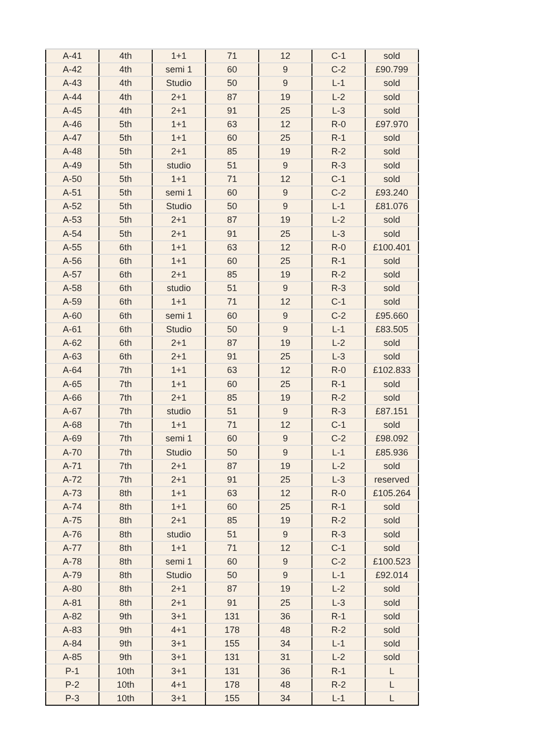| A-41 | 4th | 1+1 | 71 | 12 | C-1 | sold |
| A-42 | 4th | semi 1 | 60 | 9 | C-2 | £90.799 |
| A-43 | 4th | Studio | 50 | 9 | L-1 | sold |
| A-44 | 4th | 2+1 | 87 | 19 | L-2 | sold |
| A-45 | 4th | 2+1 | 91 | 25 | L-3 | sold |
| A-46 | 5th | 1+1 | 63 | 12 | R-0 | £97.970 |
| A-47 | 5th | 1+1 | 60 | 25 | R-1 | sold |
| A-48 | 5th | 2+1 | 85 | 19 | R-2 | sold |
| A-49 | 5th | studio | 51 | 9 | R-3 | sold |
| A-50 | 5th | 1+1 | 71 | 12 | C-1 | sold |
| A-51 | 5th | semi 1 | 60 | 9 | C-2 | £93.240 |
| A-52 | 5th | Studio | 50 | 9 | L-1 | £81.076 |
| A-53 | 5th | 2+1 | 87 | 19 | L-2 | sold |
| A-54 | 5th | 2+1 | 91 | 25 | L-3 | sold |
| A-55 | 6th | 1+1 | 63 | 12 | R-0 | £100.401 |
| A-56 | 6th | 1+1 | 60 | 25 | R-1 | sold |
| A-57 | 6th | 2+1 | 85 | 19 | R-2 | sold |
| A-58 | 6th | studio | 51 | 9 | R-3 | sold |
| A-59 | 6th | 1+1 | 71 | 12 | C-1 | sold |
| A-60 | 6th | semi 1 | 60 | 9 | C-2 | £95.660 |
| A-61 | 6th | Studio | 50 | 9 | L-1 | £83.505 |
| A-62 | 6th | 2+1 | 87 | 19 | L-2 | sold |
| A-63 | 6th | 2+1 | 91 | 25 | L-3 | sold |
| A-64 | 7th | 1+1 | 63 | 12 | R-0 | £102.833 |
| A-65 | 7th | 1+1 | 60 | 25 | R-1 | sold |
| A-66 | 7th | 2+1 | 85 | 19 | R-2 | sold |
| A-67 | 7th | studio | 51 | 9 | R-3 | £87.151 |
| A-68 | 7th | 1+1 | 71 | 12 | C-1 | sold |
| A-69 | 7th | semi 1 | 60 | 9 | C-2 | £98.092 |
| A-70 | 7th | Studio | 50 | 9 | L-1 | £85.936 |
| A-71 | 7th | 2+1 | 87 | 19 | L-2 | sold |
| A-72 | 7th | 2+1 | 91 | 25 | L-3 | reserved |
| A-73 | 8th | 1+1 | 63 | 12 | R-0 | £105.264 |
| A-74 | 8th | 1+1 | 60 | 25 | R-1 | sold |
| A-75 | 8th | 2+1 | 85 | 19 | R-2 | sold |
| A-76 | 8th | studio | 51 | 9 | R-3 | sold |
| A-77 | 8th | 1+1 | 71 | 12 | C-1 | sold |
| A-78 | 8th | semi 1 | 60 | 9 | C-2 | £100.523 |
| A-79 | 8th | Studio | 50 | 9 | L-1 | £92.014 |
| A-80 | 8th | 2+1 | 87 | 19 | L-2 | sold |
| A-81 | 8th | 2+1 | 91 | 25 | L-3 | sold |
| A-82 | 9th | 3+1 | 131 | 36 | R-1 | sold |
| A-83 | 9th | 4+1 | 178 | 48 | R-2 | sold |
| A-84 | 9th | 3+1 | 155 | 34 | L-1 | sold |
| A-85 | 9th | 3+1 | 131 | 31 | L-2 | sold |
| P-1 | 10th | 3+1 | 131 | 36 | R-1 | L |
| P-2 | 10th | 4+1 | 178 | 48 | R-2 | L |
| P-3 | 10th | 3+1 | 155 | 34 | L-1 | L |